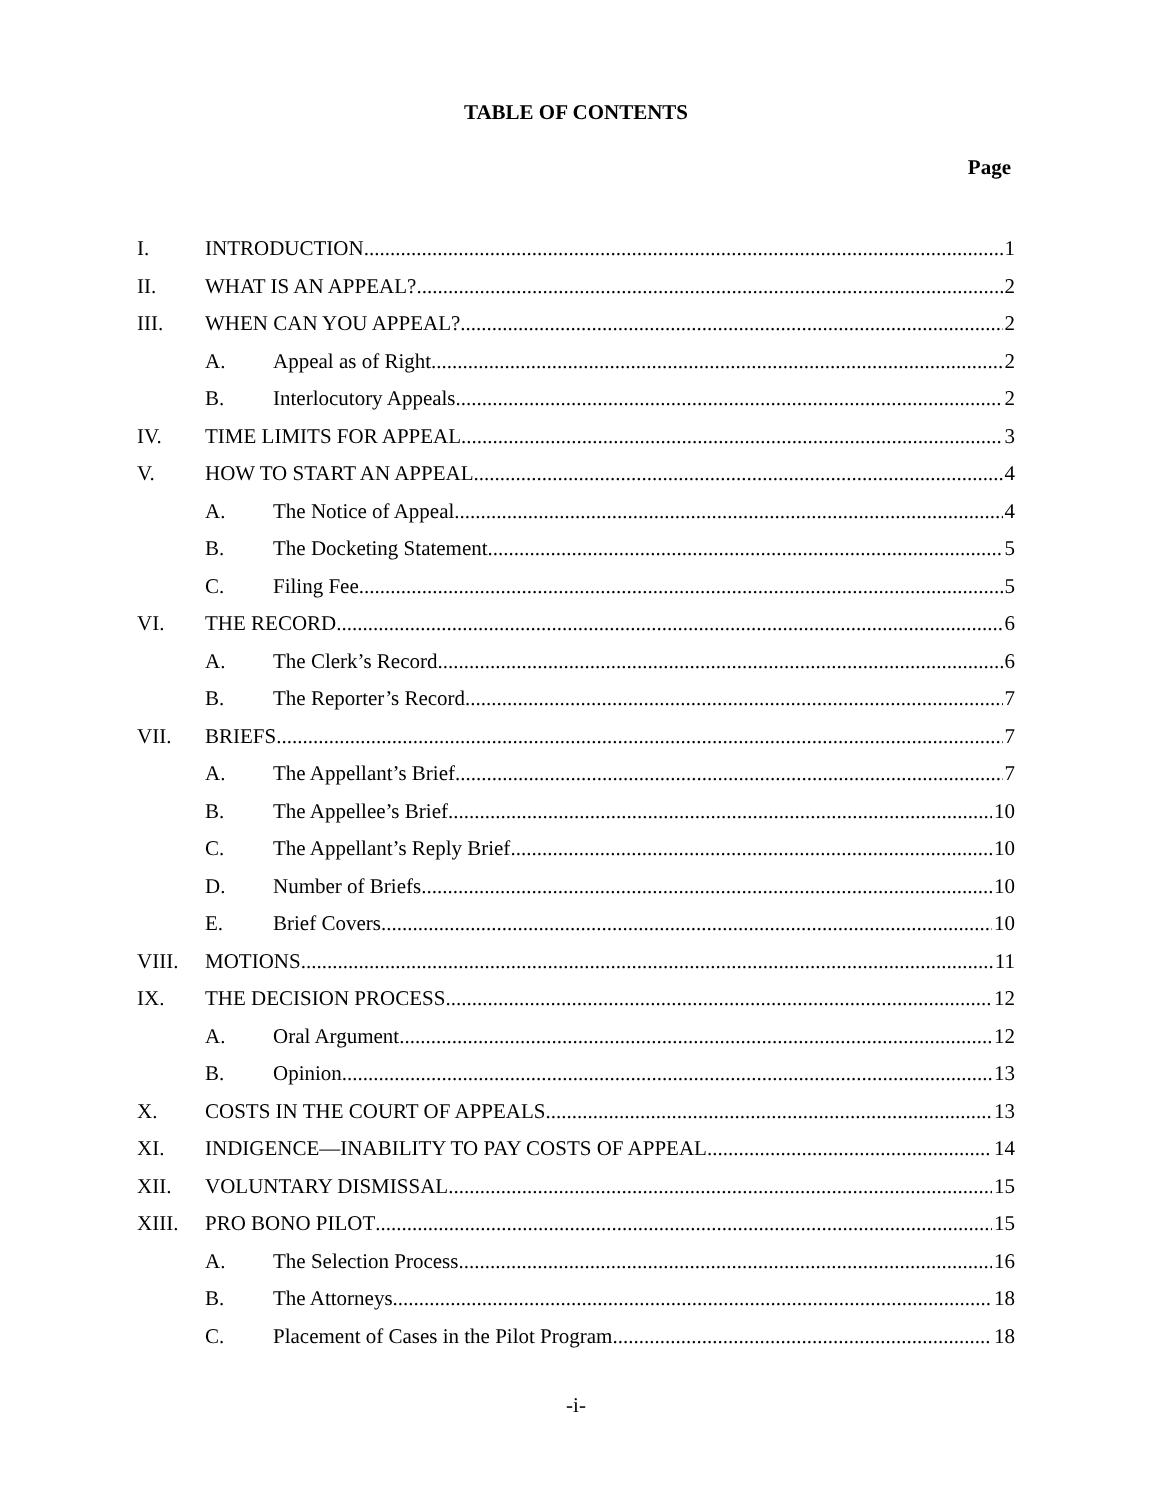TABLE OF CONTENTS
Page
I. INTRODUCTION 1
II. WHAT IS AN APPEAL? 2
III. WHEN CAN YOU APPEAL? 2
A. Appeal as of Right 2
B. Interlocutory Appeals 2
IV. TIME LIMITS FOR APPEAL 3
V. HOW TO START AN APPEAL 4
A. The Notice of Appeal 4
B. The Docketing Statement 5
C. Filing Fee 5
VI. THE RECORD 6
A. The Clerk’s Record 6
B. The Reporter’s Record 7
VII. BRIEFS 7
A. The Appellant’s Brief 7
B. The Appellee’s Brief 10
C. The Appellant’s Reply Brief 10
D. Number of Briefs 10
E. Brief Covers 10
VIII. MOTIONS 11
IX. THE DECISION PROCESS 12
A. Oral Argument 12
B. Opinion 13
X. COSTS IN THE COURT OF APPEALS 13
XI. INDIGENCE—INABILITY TO PAY COSTS OF APPEAL 14
XII. VOLUNTARY DISMISSAL 15
XIII. PRO BONO PILOT 15
A. The Selection Process 16
B. The Attorneys 18
C. Placement of Cases in the Pilot Program 18
-i-